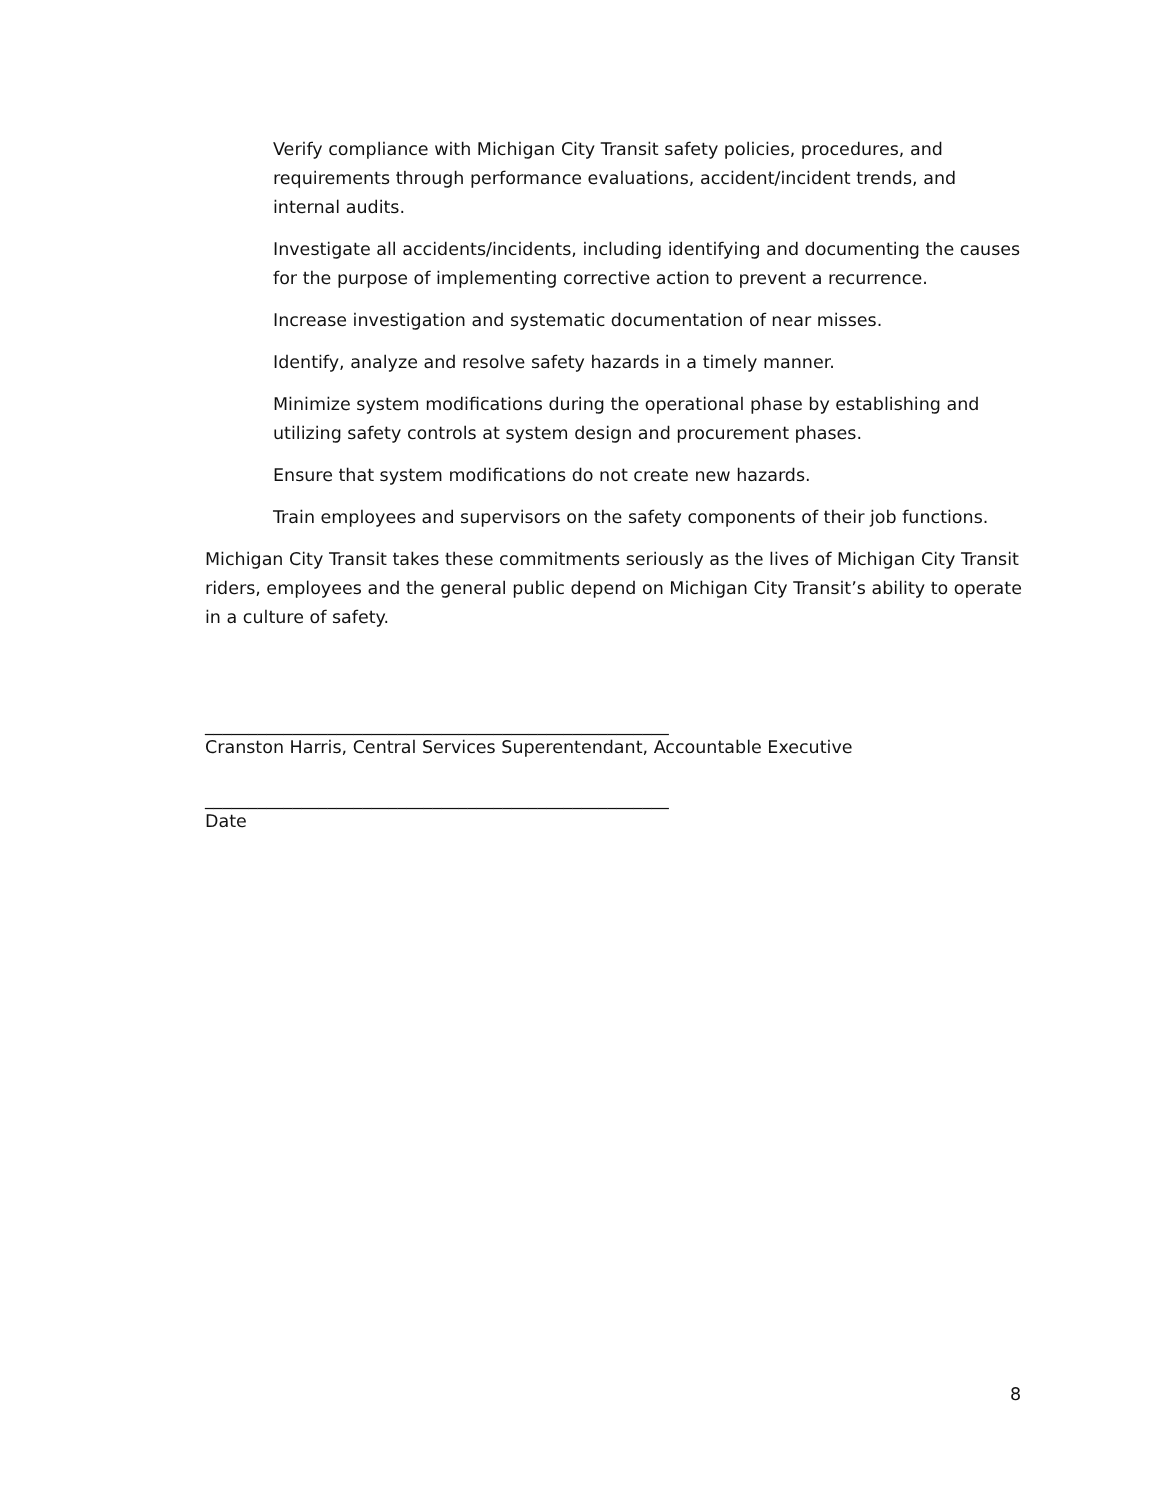Verify compliance with Michigan City Transit safety policies, procedures, and requirements through performance evaluations, accident/incident trends, and internal audits.
Investigate all accidents/incidents, including identifying and documenting the causes for the purpose of implementing corrective action to prevent a recurrence.
Increase investigation and systematic documentation of near misses.
Identify, analyze and resolve safety hazards in a timely manner.
Minimize system modifications during the operational phase by establishing and utilizing safety controls at system design and procurement phases.
Ensure that system modifications do not create new hazards.
Train employees and supervisors on the safety components of their job functions.
Michigan City Transit takes these commitments seriously as the lives of Michigan City Transit riders, employees and the general public depend on Michigan City Transit’s ability to operate in a culture of safety.
_____________________________________________________
Cranston Harris, Central Services Superentendant, Accountable Executive
_____________________________________________________
Date
8